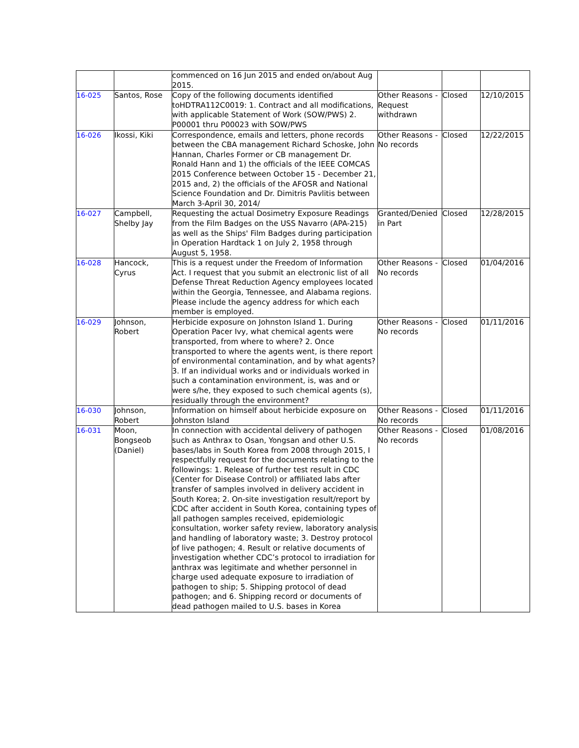| | | commenced on 16 Jun 2015 and ended on/about Aug 2015. | | | |
| 16-025 | Santos, Rose | Copy of the following documents identified toHDTRA112C0019: 1. Contract and all modifications, with applicable Statement of Work (SOW/PWS) 2. P00001 thru P00023 with SOW/PWS | Other Reasons - Request withdrawn | Closed | 12/10/2015 |
| 16-026 | Ikossi, Kiki | Correspondence, emails and letters, phone records between the CBA management Richard Schoske, John Hannan, Charles Former or CB management Dr. Ronald Hann and 1) the officials of the IEEE COMCAS 2015 Conference between October 15 - December 21, 2015 and, 2) the officials of the AFOSR and National Science Foundation and Dr. Dimitris Pavlitis between March 3-April 30, 2014/ | Other Reasons - No records | Closed | 12/22/2015 |
| 16-027 | Campbell, Shelby Jay | Requesting the actual Dosimetry Exposure Readings from the Film Badges on the USS Navarro (APA-215) as well as the Ships' Film Badges during participation in Operation Hardtack 1 on July 2, 1958 through August 5, 1958. | Granted/Denied in Part | Closed | 12/28/2015 |
| 16-028 | Hancock, Cyrus | This is a request under the Freedom of Information Act. I request that you submit an electronic list of all Defense Threat Reduction Agency employees located within the Georgia, Tennessee, and Alabama regions. Please include the agency address for which each member is employed. | Other Reasons - No records | Closed | 01/04/2016 |
| 16-029 | Johnson, Robert | Herbicide exposure on Johnston Island 1. During Operation Pacer Ivy, what chemical agents were transported, from where to where? 2. Once transported to where the agents went, is there report of environmental contamination, and by what agents? 3. If an individual works and or individuals worked in such a contamination environment, is, was and or were s/he, they exposed to such chemical agents (s), residually through the environment? | Other Reasons - No records | Closed | 01/11/2016 |
| 16-030 | Johnson, Robert | Information on himself about herbicide exposure on Johnston Island | Other Reasons - No records | Closed | 01/11/2016 |
| 16-031 | Moon, Bongseob (Daniel) | In connection with accidental delivery of pathogen such as Anthrax to Osan, Yongsan and other U.S. bases/labs in South Korea from 2008 through 2015, I respectfully request for the documents relating to the followings: 1. Release of further test result in CDC (Center for Disease Control) or affiliated labs after transfer of samples involved in delivery accident in South Korea; 2. On-site investigation result/report by CDC after accident in South Korea, containing types of all pathogen samples received, epidemiologic consultation, worker safety review, laboratory analysis and handling of laboratory waste; 3. Destroy protocol of live pathogen; 4. Result or relative documents of investigation whether CDC’s protocol to irradiation for anthrax was legitimate and whether personnel in charge used adequate exposure to irradiation of pathogen to ship; 5. Shipping protocol of dead pathogen; and 6. Shipping record or documents of dead pathogen mailed to U.S. bases in Korea | Other Reasons - No records | Closed | 01/08/2016 |